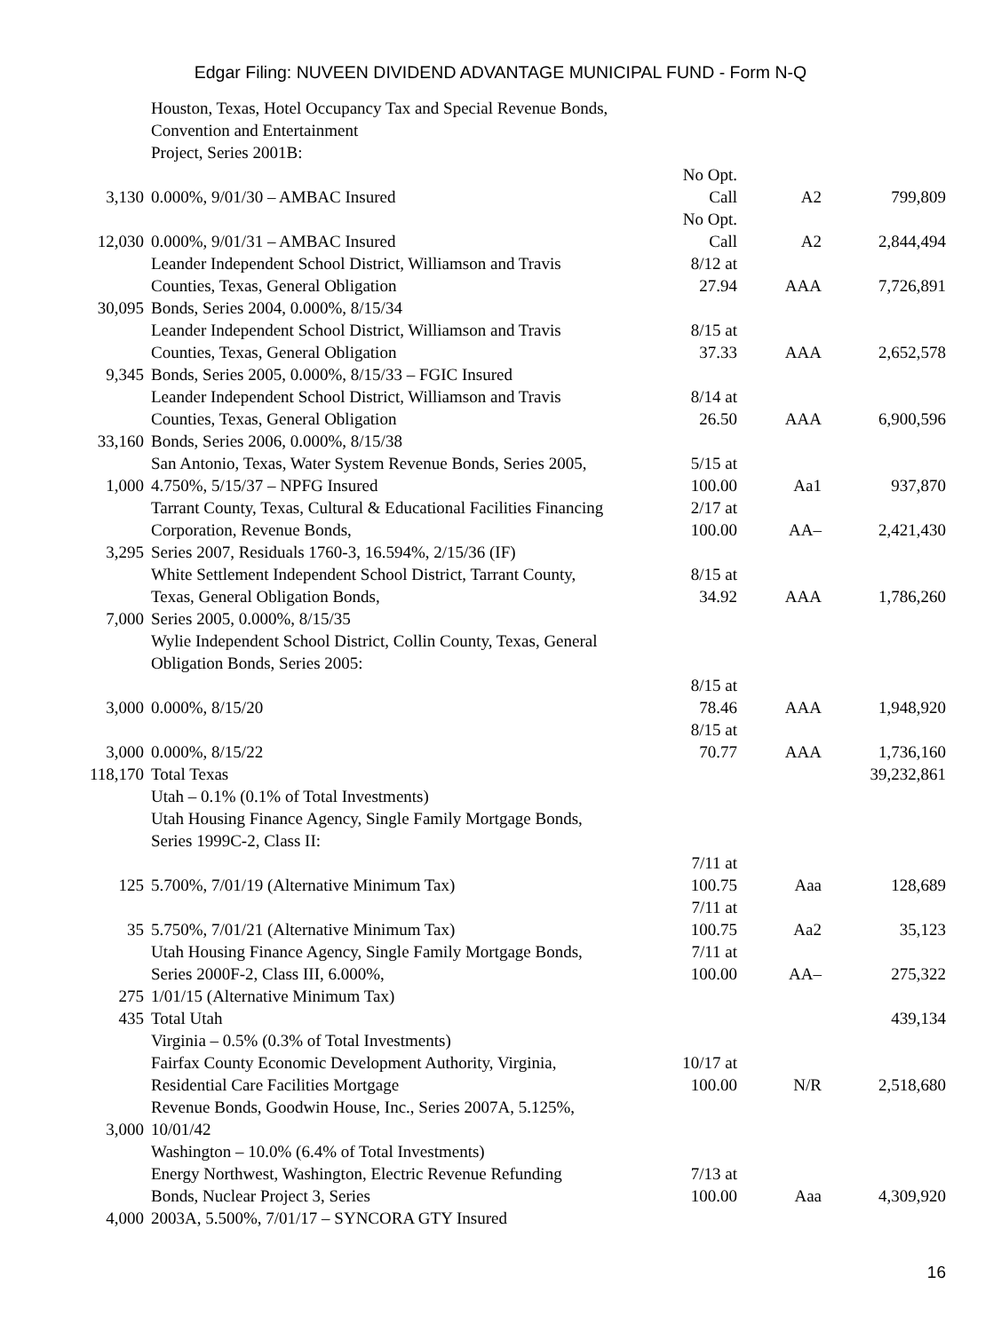Edgar Filing: NUVEEN DIVIDEND ADVANTAGE MUNICIPAL FUND - Form N-Q
| | Houston, Texas, Hotel Occupancy Tax and Special Revenue Bonds, Convention and Entertainment Project, Series 2001B: | | | |
| 3,130 | 0.000%, 9/01/30 – AMBAC Insured | No Opt. Call | A2 | 799,809 |
| 12,030 | 0.000%, 9/01/31 – AMBAC Insured | No Opt. Call | A2 | 2,844,494 |
| 30,095 | Leander Independent School District, Williamson and Travis Counties, Texas, General Obligation Bonds, Series 2004, 0.000%, 8/15/34 | 8/12 at 27.94 | AAA | 7,726,891 |
| 9,345 | Leander Independent School District, Williamson and Travis Counties, Texas, General Obligation Bonds, Series 2005, 0.000%, 8/15/33 – FGIC Insured | 8/15 at 37.33 | AAA | 2,652,578 |
| 33,160 | Leander Independent School District, Williamson and Travis Counties, Texas, General Obligation Bonds, Series 2006, 0.000%, 8/15/38 | 8/14 at 26.50 | AAA | 6,900,596 |
| 1,000 | San Antonio, Texas, Water System Revenue Bonds, Series 2005, 4.750%, 5/15/37 – NPFG Insured | 5/15 at 100.00 | Aa1 | 937,870 |
| 3,295 | Tarrant County, Texas, Cultural & Educational Facilities Financing Corporation, Revenue Bonds, Series 2007, Residuals 1760-3, 16.594%, 2/15/36 (IF) | 2/17 at 100.00 | AA– | 2,421,430 |
| 7,000 | White Settlement Independent School District, Tarrant County, Texas, General Obligation Bonds, Series 2005, 0.000%, 8/15/35 | 8/15 at 34.92 | AAA | 1,786,260 |
| | Wylie Independent School District, Collin County, Texas, General Obligation Bonds, Series 2005: | | | |
| 3,000 | 0.000%, 8/15/20 | 8/15 at 78.46 | AAA | 1,948,920 |
| 3,000 | 0.000%, 8/15/22 | 8/15 at 70.77 | AAA | 1,736,160 |
| 118,170 | Total Texas | | | 39,232,861 |
| | Utah – 0.1% (0.1% of Total Investments) | | | |
| | Utah Housing Finance Agency, Single Family Mortgage Bonds, Series 1999C-2, Class II: | | | |
| 125 | 5.700%, 7/01/19 (Alternative Minimum Tax) | 7/11 at 100.75 | Aaa | 128,689 |
| 35 | 5.750%, 7/01/21 (Alternative Minimum Tax) | 7/11 at 100.75 | Aa2 | 35,123 |
| 275 | Utah Housing Finance Agency, Single Family Mortgage Bonds, Series 2000F-2, Class III, 6.000%, 1/01/15 (Alternative Minimum Tax) | 7/11 at 100.00 | AA– | 275,322 |
| 435 | Total Utah | | | 439,134 |
| | Virginia – 0.5% (0.3% of Total Investments) | | | |
| 3,000 | Fairfax County Economic Development Authority, Virginia, Residential Care Facilities Mortgage Revenue Bonds, Goodwin House, Inc., Series 2007A, 5.125%, 10/01/42 | 10/17 at 100.00 | N/R | 2,518,680 |
| | Washington – 10.0% (6.4% of Total Investments) | | | |
| 4,000 | Energy Northwest, Washington, Electric Revenue Refunding Bonds, Nuclear Project 3, Series 2003A, 5.500%, 7/01/17 – SYNCORA GTY Insured | 7/13 at 100.00 | Aaa | 4,309,920 |
16